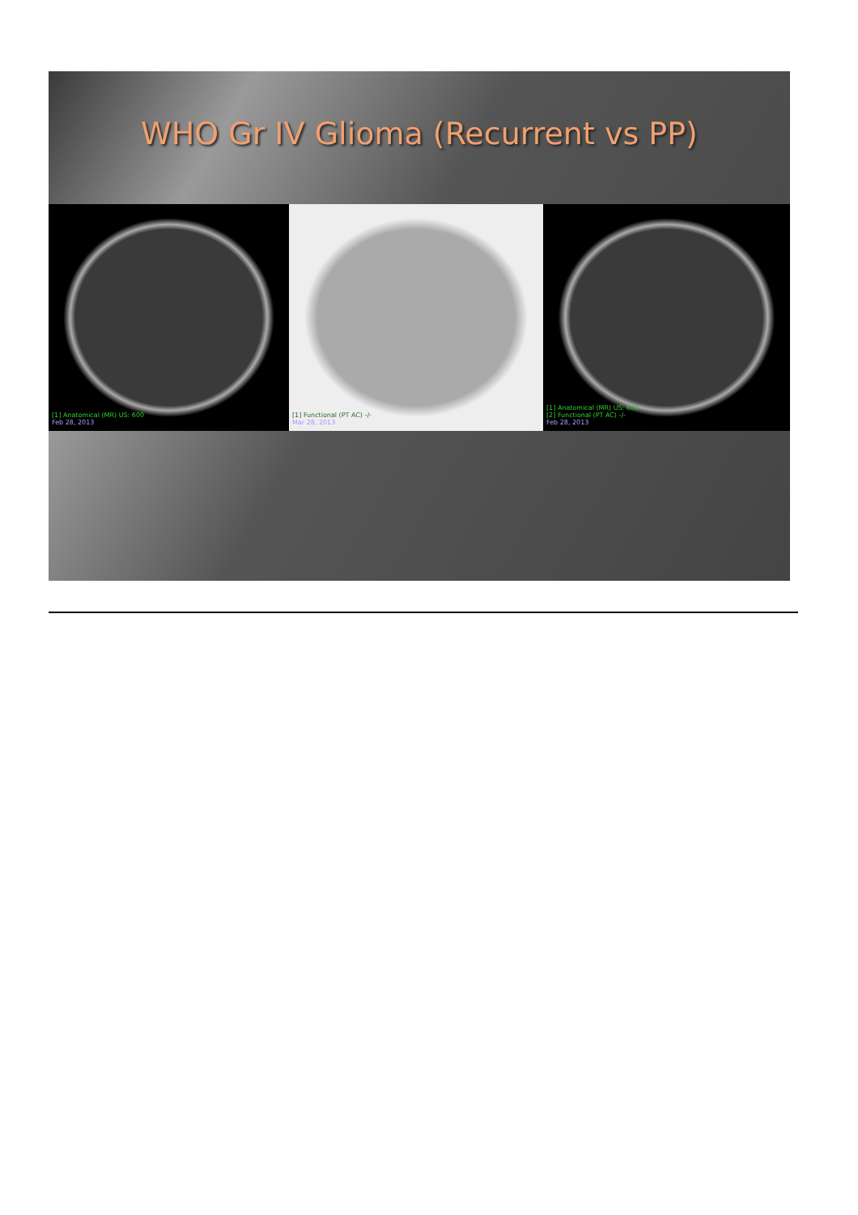WHO Gr IV Glioma (Recurrent vs PP)
[1] Anatomical (MR) US: 600
Feb 28, 2013
[1] Functional (PT AC) -/-
Mar 28, 2013
[1] Anatomical (MR) US: 600
[2] Functional (PT AC) -/-
Feb 28, 2013